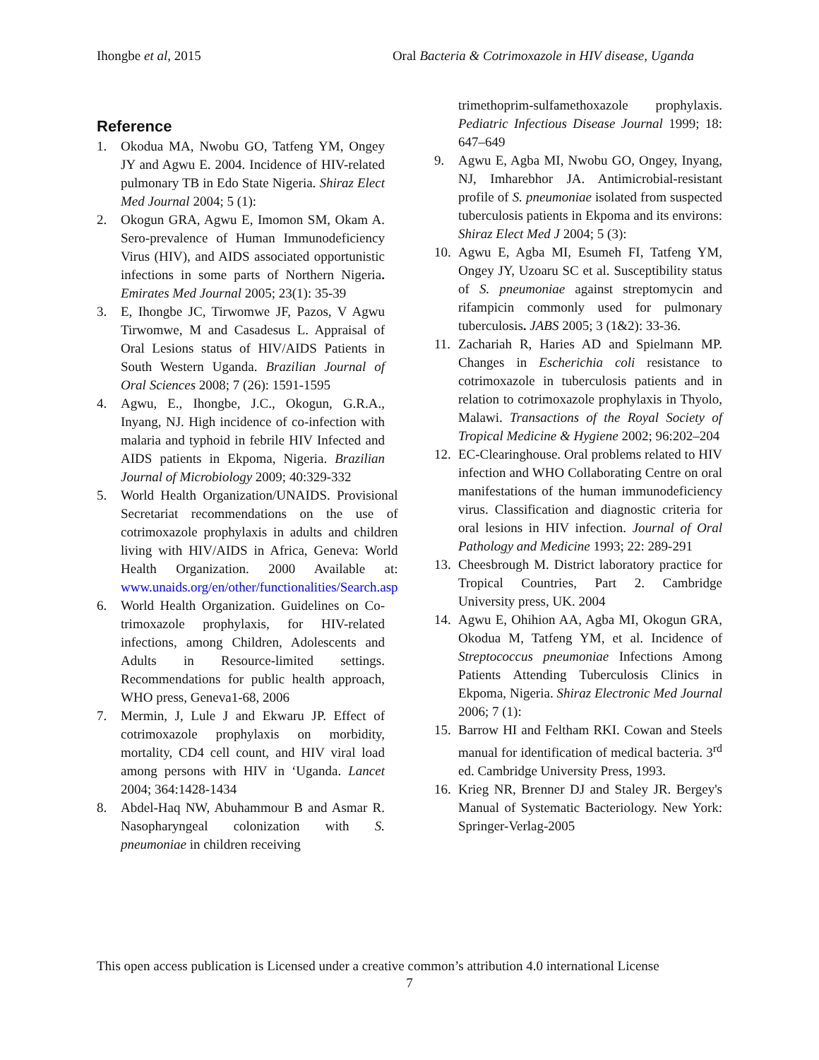Ihongbe et al, 2015 Oral Bacteria & Cotrimoxazole in HIV disease, Uganda
Reference
1. Okodua MA, Nwobu GO, Tatfeng YM, Ongey JY and Agwu E. 2004. Incidence of HIV-related pulmonary TB in Edo State Nigeria. Shiraz Elect Med Journal 2004; 5 (1):
2. Okogun GRA, Agwu E, Imomon SM, Okam A. Sero-prevalence of Human Immunodeficiency Virus (HIV), and AIDS associated opportunistic infections in some parts of Northern Nigeria. Emirates Med Journal 2005; 23(1): 35-39
3. E, Ihongbe JC, Tirwomwe JF, Pazos, V Agwu Tirwomwe, M and Casadesus L. Appraisal of Oral Lesions status of HIV/AIDS Patients in South Western Uganda. Brazilian Journal of Oral Sciences 2008; 7 (26): 1591-1595
4. Agwu, E., Ihongbe, J.C., Okogun, G.R.A., Inyang, NJ. High incidence of co-infection with malaria and typhoid in febrile HIV Infected and AIDS patients in Ekpoma, Nigeria. Brazilian Journal of Microbiology 2009; 40:329-332
5. World Health Organization/UNAIDS. Provisional Secretariat recommendations on the use of cotrimoxazole prophylaxis in adults and children living with HIV/AIDS in Africa, Geneva: World Health Organization. 2000 Available at: www.unaids.org/en/other/functionalities/Search.asp
6. World Health Organization. Guidelines on Co-trimoxazole prophylaxis, for HIV-related infections, among Children, Adolescents and Adults in Resource-limited settings. Recommendations for public health approach, WHO press, Geneva1-68, 2006
7. Mermin, J, Lule J and Ekwaru JP. Effect of cotrimoxazole prophylaxis on morbidity, mortality, CD4 cell count, and HIV viral load among persons with HIV in ‘Uganda. Lancet 2004; 364:1428-1434
8. Abdel-Haq NW, Abuhammour B and Asmar R. Nasopharyngeal colonization with S. pneumoniae in children receiving
trimethoprim-sulfamethoxazole prophylaxis. Pediatric Infectious Disease Journal 1999; 18: 647–649
9. Agwu E, Agba MI, Nwobu GO, Ongey, Inyang, NJ, Imharebhor JA. Antimicrobial-resistant profile of S. pneumoniae isolated from suspected tuberculosis patients in Ekpoma and its environs: Shiraz Elect Med J 2004; 5 (3):
10. Agwu E, Agba MI, Esumeh FI, Tatfeng YM, Ongey JY, Uzoaru SC et al. Susceptibility status of S. pneumoniae against streptomycin and rifampicin commonly used for pulmonary tuberculosis. JABS 2005; 3 (1&2): 33-36.
11. Zachariah R, Haries AD and Spielmann MP. Changes in Escherichia coli resistance to cotrimoxazole in tuberculosis patients and in relation to cotrimoxazole prophylaxis in Thyolo, Malawi. Transactions of the Royal Society of Tropical Medicine & Hygiene 2002; 96:202–204
12. EC-Clearinghouse. Oral problems related to HIV infection and WHO Collaborating Centre on oral manifestations of the human immunodeficiency virus. Classification and diagnostic criteria for oral lesions in HIV infection. Journal of Oral Pathology and Medicine 1993; 22: 289-291
13. Cheesbrough M. District laboratory practice for Tropical Countries, Part 2. Cambridge University press, UK. 2004
14. Agwu E, Ohihion AA, Agba MI, Okogun GRA, Okodua M, Tatfeng YM, et al. Incidence of Streptococcus pneumoniae Infections Among Patients Attending Tuberculosis Clinics in Ekpoma, Nigeria. Shiraz Electronic Med Journal 2006; 7 (1):
15. Barrow HI and Feltham RKI. Cowan and Steels manual for identification of medical bacteria. 3<sup>rd</sup> ed. Cambridge University Press, 1993.
16. Krieg NR, Brenner DJ and Staley JR. Bergey's Manual of Systematic Bacteriology. New York: Springer-Verlag-2005
This open access publication is Licensed under a creative common’s attribution 4.0 international License
7